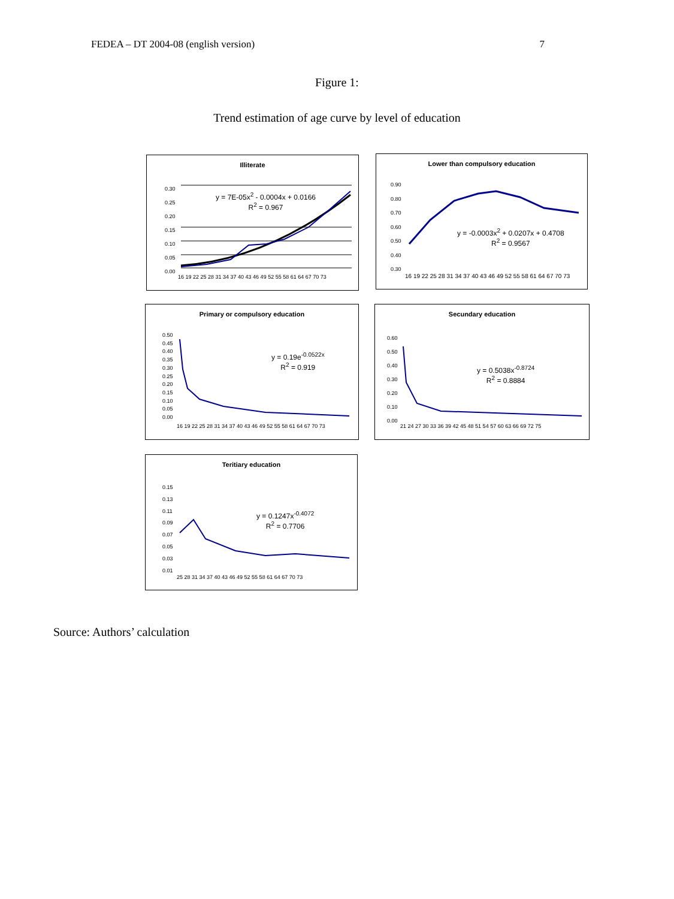FEDEA – DT 2004-08 (english version) 7
Figure 1:
Trend estimation of age curve by level of education
Illiterate
y = 7E-05x<sup>2</sup> - 0.0004x + 0.0166
R<sup>2</sup> = 0.967
0.30
0.25
0.20
0.15
0.10
0.05
0.00
16 19 22 25 28 31 34 37 40 43 46 49 52 55 58 61 64 67 70 73
Lower than compulsory education
y = -0.0003x<sup>2</sup> + 0.0207x + 0.4708
R<sup>2</sup> = 0.9567
0.90
0.80
0.70
0.60
0.50
0.40
0.30
16 19 22 25 28 31 34 37 40 43 46 49 52 55 58 61 64 67 70 73
Primary or compulsory education
y = 0.19e<sup>-0.0522x</sup>
R<sup>2</sup> = 0.919
0.50
0.45
0.40
0.35
0.30
0.25
0.20
0.15
0.10
0.05
0.00
16 19 22 25 28 31 34 37 40 43 46 49 52 55 58 61 64 67 70 73
Secundary education
y = 0.5038x<sup>-0.8724</sup>
R<sup>2</sup> = 0.8884
0.60
0.50
0.40
0.30
0.20
0.10
0.00
21 24 27 30 33 36 39 42 45 48 51 54 57 60 63 66 69 72 75
Teritiary education
y = 0.1247x<sup>-0.4072</sup>
R<sup>2</sup> = 0.7706
0.15
0.13
0.11
0.09
0.07
0.05
0.03
0.01
25 28 31 34 37 40 43 46 49 52 55 58 61 64 67 70 73
Source: Authors’ calculation